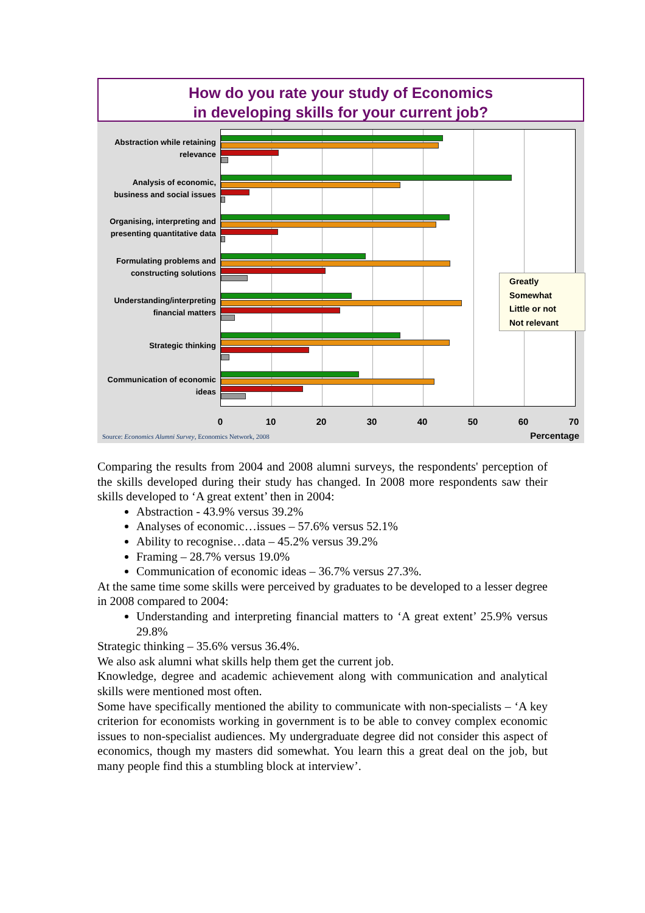How do you rate your study of Economics
in developing skills for your current job?
Abstraction while retaining relevance
Analysis of economic, business and social issues
Organising, interpreting and presenting quantitative data
Formulating problems and constructing solutions
Understanding/interpreting financial matters
Strategic thinking
Communication of economic ideas
0 10 20 30 40 50 60 70
Greatly
Somewhat
Little or not
Not relevant
Source: Economics Alumni Survey, Economics Network, 2008
Percentage
Comparing the results from 2004 and 2008 alumni surveys, the respondents' perception of the skills developed during their study has changed. In 2008 more respondents saw their skills developed to ‘A great extent’ then in 2004:
Abstraction - 43.9% versus 39.2%
Analyses of economic…issues – 57.6% versus 52.1%
Ability to recognise…data – 45.2% versus 39.2%
Framing – 28.7% versus 19.0%
Communication of economic ideas – 36.7% versus 27.3%.
At the same time some skills were perceived by graduates to be developed to a lesser degree in 2008 compared to 2004:
Understanding and interpreting financial matters to ‘A great extent’ 25.9% versus 29.8%
Strategic thinking – 35.6% versus 36.4%.
We also ask alumni what skills help them get the current job.
Knowledge, degree and academic achievement along with communication and analytical skills were mentioned most often.
Some have specifically mentioned the ability to communicate with non-specialists – ‘A key criterion for economists working in government is to be able to convey complex economic issues to non-specialist audiences. My undergraduate degree did not consider this aspect of economics, though my masters did somewhat. You learn this a great deal on the job, but many people find this a stumbling block at interview’.